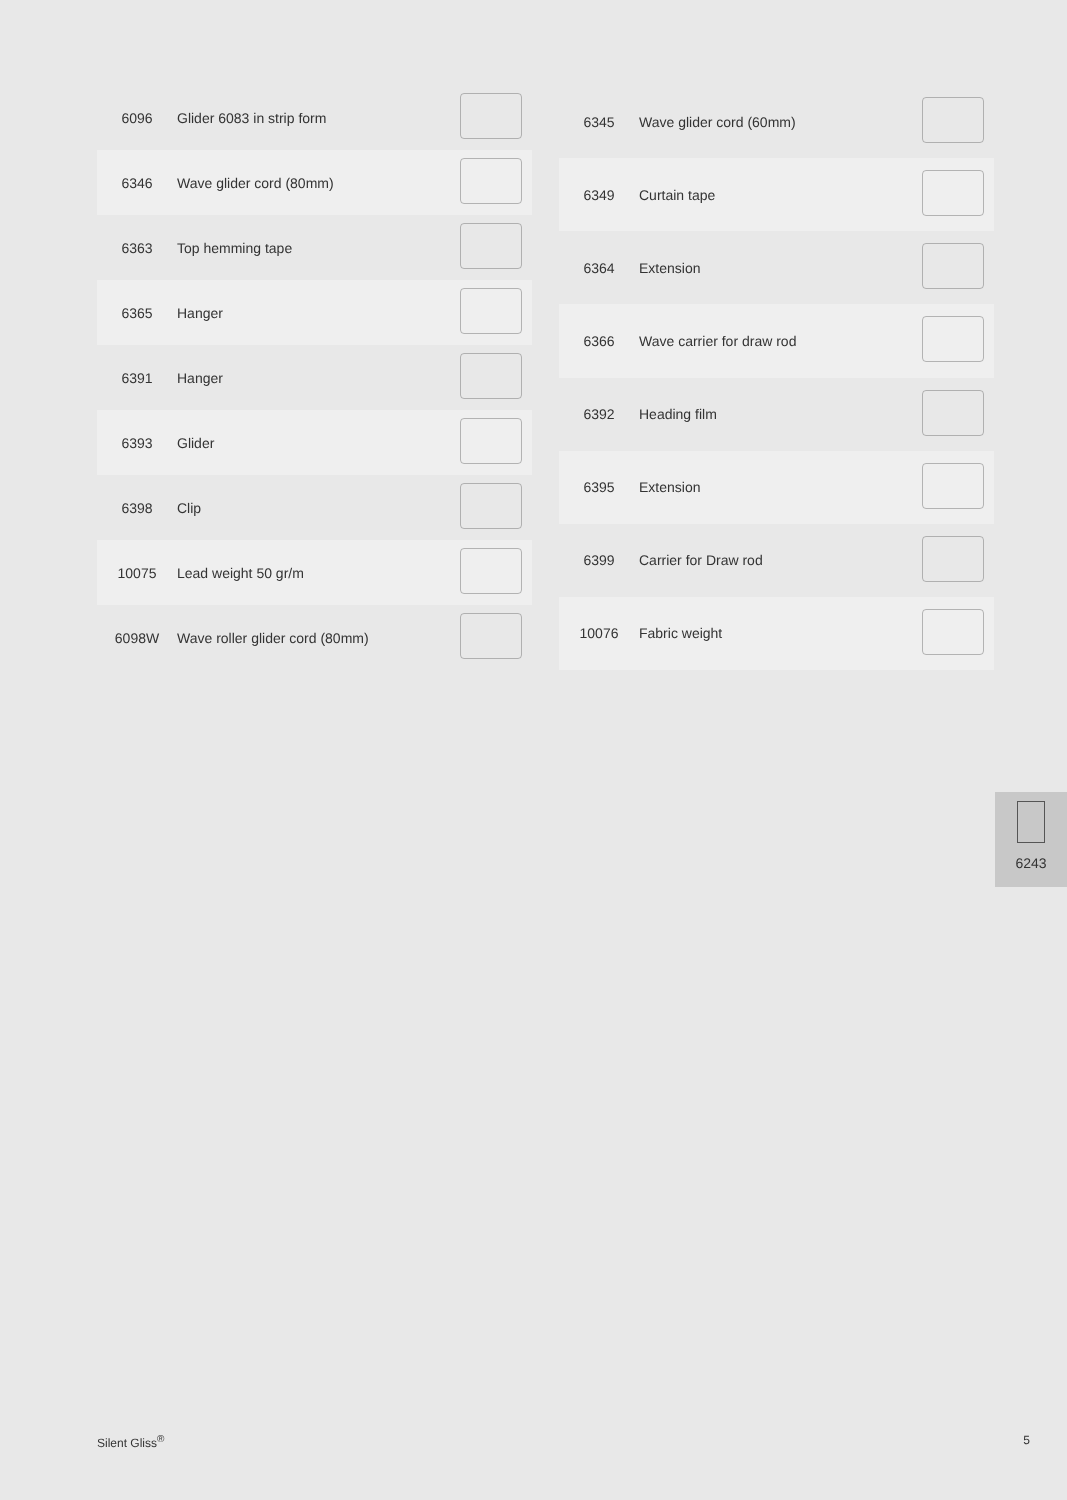| 6096 | Glider 6083 in strip form | |
| 6346 | Wave glider cord (80mm) | |
| 6363 | Top hemming tape | |
| 6365 | Hanger | |
| 6391 | Hanger | |
| 6393 | Glider | |
| 6398 | Clip | |
| 10075 | Lead weight 50 gr/m | |
| 6098W | Wave roller glider cord (80mm) | |
| 6345 | Wave glider cord (60mm) | |
| 6349 | Curtain tape | |
| 6364 | Extension | |
| 6366 | Wave carrier for draw rod | |
| 6392 | Heading film | |
| 6395 | Extension | |
| 6399 | Carrier for Draw rod | |
| 10076 | Fabric weight | |
6243
Silent Gliss<sup>®</sup> 5